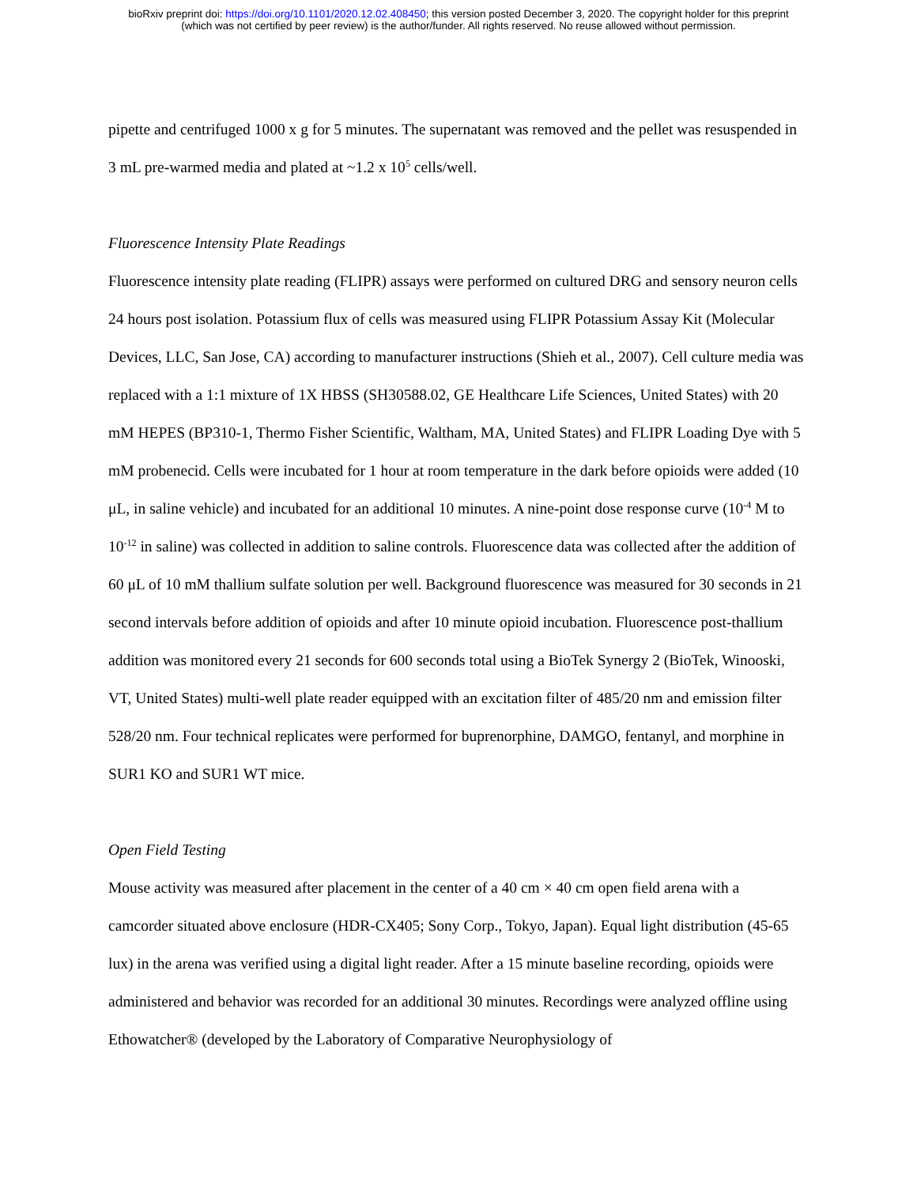bioRxiv preprint doi: https://doi.org/10.1101/2020.12.02.408450; this version posted December 3, 2020. The copyright holder for this preprint
(which was not certified by peer review) is the author/funder. All rights reserved. No reuse allowed without permission.
pipette and centrifuged 1000 x g for 5 minutes. The supernatant was removed and the pellet was resuspended in 3 mL pre-warmed media and plated at ~1.2 x 10<sup>5</sup> cells/well.
Fluorescence Intensity Plate Readings
Fluorescence intensity plate reading (FLIPR) assays were performed on cultured DRG and sensory neuron cells 24 hours post isolation. Potassium flux of cells was measured using FLIPR Potassium Assay Kit (Molecular Devices, LLC, San Jose, CA) according to manufacturer instructions (Shieh et al., 2007). Cell culture media was replaced with a 1:1 mixture of 1X HBSS (SH30588.02, GE Healthcare Life Sciences, United States) with 20 mM HEPES (BP310-1, Thermo Fisher Scientific, Waltham, MA, United States) and FLIPR Loading Dye with 5 mM probenecid. Cells were incubated for 1 hour at room temperature in the dark before opioids were added (10 μL, in saline vehicle) and incubated for an additional 10 minutes. A nine-point dose response curve (10<sup>-4</sup> M to 10<sup>-12</sup> in saline) was collected in addition to saline controls. Fluorescence data was collected after the addition of 60 μL of 10 mM thallium sulfate solution per well. Background fluorescence was measured for 30 seconds in 21 second intervals before addition of opioids and after 10 minute opioid incubation. Fluorescence post-thallium addition was monitored every 21 seconds for 600 seconds total using a BioTek Synergy 2 (BioTek, Winooski, VT, United States) multi-well plate reader equipped with an excitation filter of 485/20 nm and emission filter 528/20 nm. Four technical replicates were performed for buprenorphine, DAMGO, fentanyl, and morphine in SUR1 KO and SUR1 WT mice.
Open Field Testing
Mouse activity was measured after placement in the center of a 40 cm × 40 cm open field arena with a camcorder situated above enclosure (HDR-CX405; Sony Corp., Tokyo, Japan). Equal light distribution (45-65 lux) in the arena was verified using a digital light reader. After a 15 minute baseline recording, opioids were administered and behavior was recorded for an additional 30 minutes. Recordings were analyzed offline using Ethowatcher® (developed by the Laboratory of Comparative Neurophysiology of